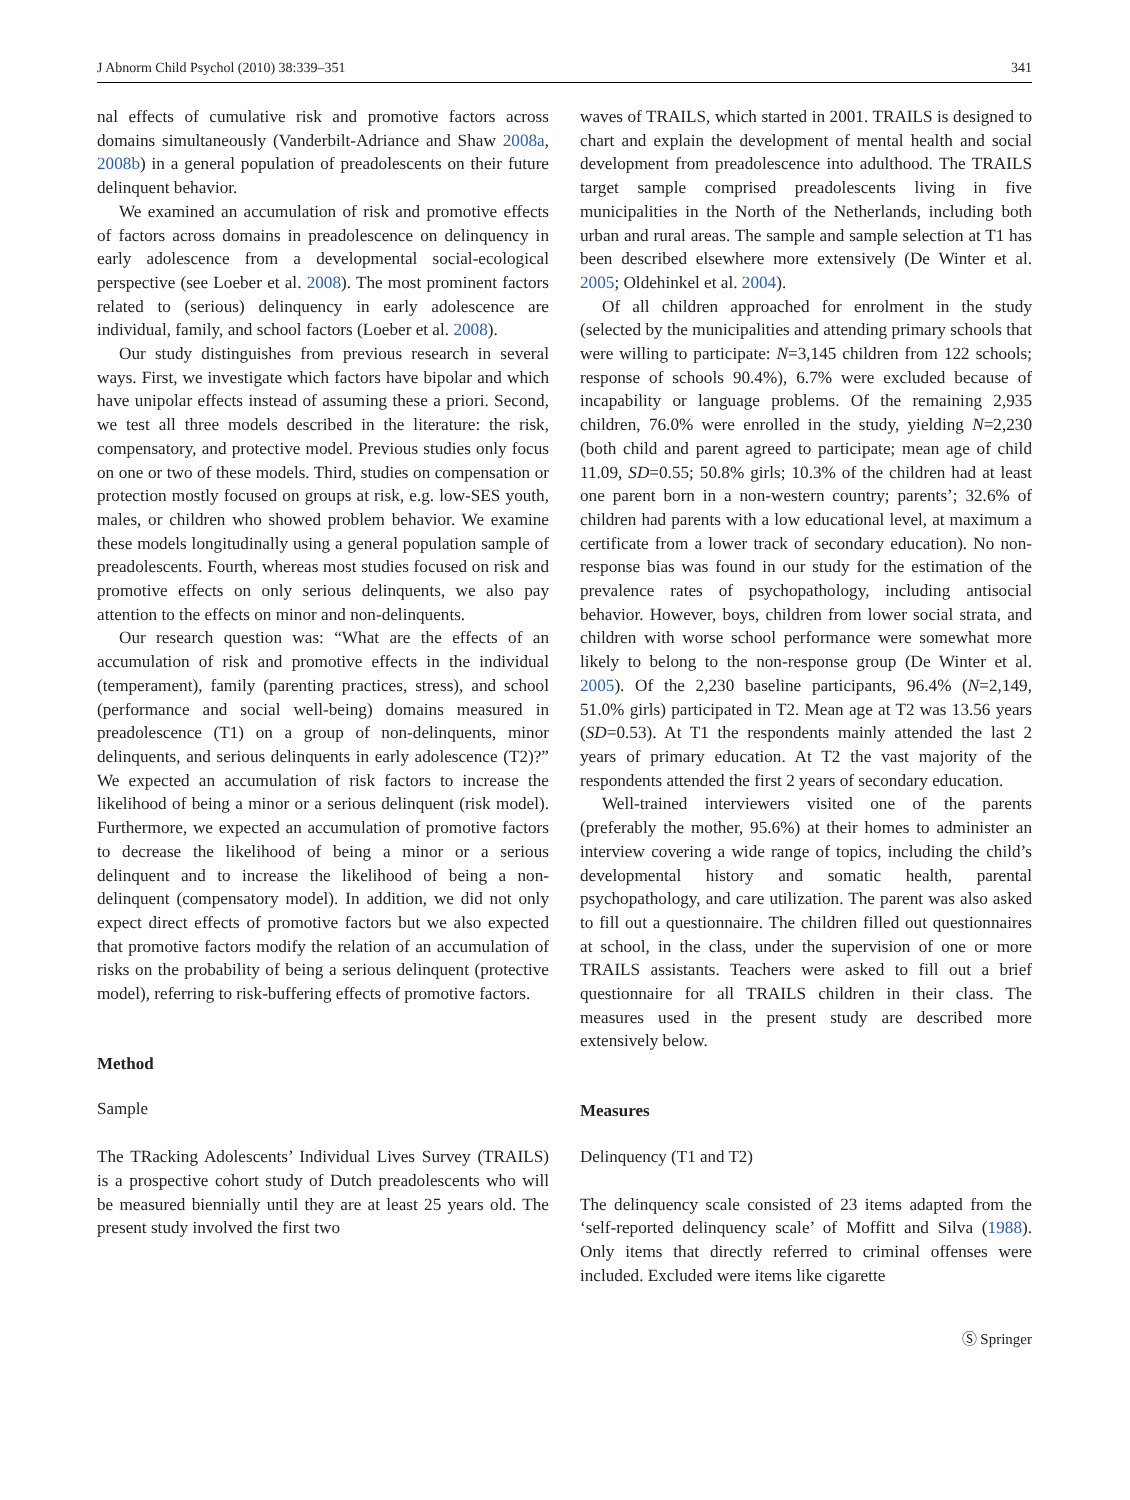J Abnorm Child Psychol (2010) 38:339–351 341
nal effects of cumulative risk and promotive factors across domains simultaneously (Vanderbilt-Adriance and Shaw 2008a, 2008b) in a general population of preadolescents on their future delinquent behavior.
We examined an accumulation of risk and promotive effects of factors across domains in preadolescence on delinquency in early adolescence from a developmental social-ecological perspective (see Loeber et al. 2008). The most prominent factors related to (serious) delinquency in early adolescence are individual, family, and school factors (Loeber et al. 2008).
Our study distinguishes from previous research in several ways. First, we investigate which factors have bipolar and which have unipolar effects instead of assuming these a priori. Second, we test all three models described in the literature: the risk, compensatory, and protective model. Previous studies only focus on one or two of these models. Third, studies on compensation or protection mostly focused on groups at risk, e.g. low-SES youth, males, or children who showed problem behavior. We examine these models longitudinally using a general population sample of preadolescents. Fourth, whereas most studies focused on risk and promotive effects on only serious delinquents, we also pay attention to the effects on minor and non-delinquents.
Our research question was: “What are the effects of an accumulation of risk and promotive effects in the individual (temperament), family (parenting practices, stress), and school (performance and social well-being) domains measured in preadolescence (T1) on a group of non-delinquents, minor delinquents, and serious delinquents in early adolescence (T2)?” We expected an accumulation of risk factors to increase the likelihood of being a minor or a serious delinquent (risk model). Furthermore, we expected an accumulation of promotive factors to decrease the likelihood of being a minor or a serious delinquent and to increase the likelihood of being a non-delinquent (compensatory model). In addition, we did not only expect direct effects of promotive factors but we also expected that promotive factors modify the relation of an accumulation of risks on the probability of being a serious delinquent (protective model), referring to risk-buffering effects of promotive factors.
Method
Sample
The TRacking Adolescents’ Individual Lives Survey (TRAILS) is a prospective cohort study of Dutch preadolescents who will be measured biennially until they are at least 25 years old. The present study involved the first two
waves of TRAILS, which started in 2001. TRAILS is designed to chart and explain the development of mental health and social development from preadolescence into adulthood. The TRAILS target sample comprised preadolescents living in five municipalities in the North of the Netherlands, including both urban and rural areas. The sample and sample selection at T1 has been described elsewhere more extensively (De Winter et al. 2005; Oldehinkel et al. 2004).
Of all children approached for enrolment in the study (selected by the municipalities and attending primary schools that were willing to participate: N=3,145 children from 122 schools; response of schools 90.4%), 6.7% were excluded because of incapability or language problems. Of the remaining 2,935 children, 76.0% were enrolled in the study, yielding N=2,230 (both child and parent agreed to participate; mean age of child 11.09, SD=0.55; 50.8% girls; 10.3% of the children had at least one parent born in a non-western country; parents’; 32.6% of children had parents with a low educational level, at maximum a certificate from a lower track of secondary education). No non-response bias was found in our study for the estimation of the prevalence rates of psychopathology, including antisocial behavior. However, boys, children from lower social strata, and children with worse school performance were somewhat more likely to belong to the non-response group (De Winter et al. 2005). Of the 2,230 baseline participants, 96.4% (N=2,149, 51.0% girls) participated in T2. Mean age at T2 was 13.56 years (SD=0.53). At T1 the respondents mainly attended the last 2 years of primary education. At T2 the vast majority of the respondents attended the first 2 years of secondary education.
Well-trained interviewers visited one of the parents (preferably the mother, 95.6%) at their homes to administer an interview covering a wide range of topics, including the child’s developmental history and somatic health, parental psychopathology, and care utilization. The parent was also asked to fill out a questionnaire. The children filled out questionnaires at school, in the class, under the supervision of one or more TRAILS assistants. Teachers were asked to fill out a brief questionnaire for all TRAILS children in their class. The measures used in the present study are described more extensively below.
Measures
Delinquency (T1 and T2)
The delinquency scale consisted of 23 items adapted from the ‘self-reported delinquency scale’ of Moffitt and Silva (1988). Only items that directly referred to criminal offenses were included. Excluded were items like cigarette
Ⓢ Springer